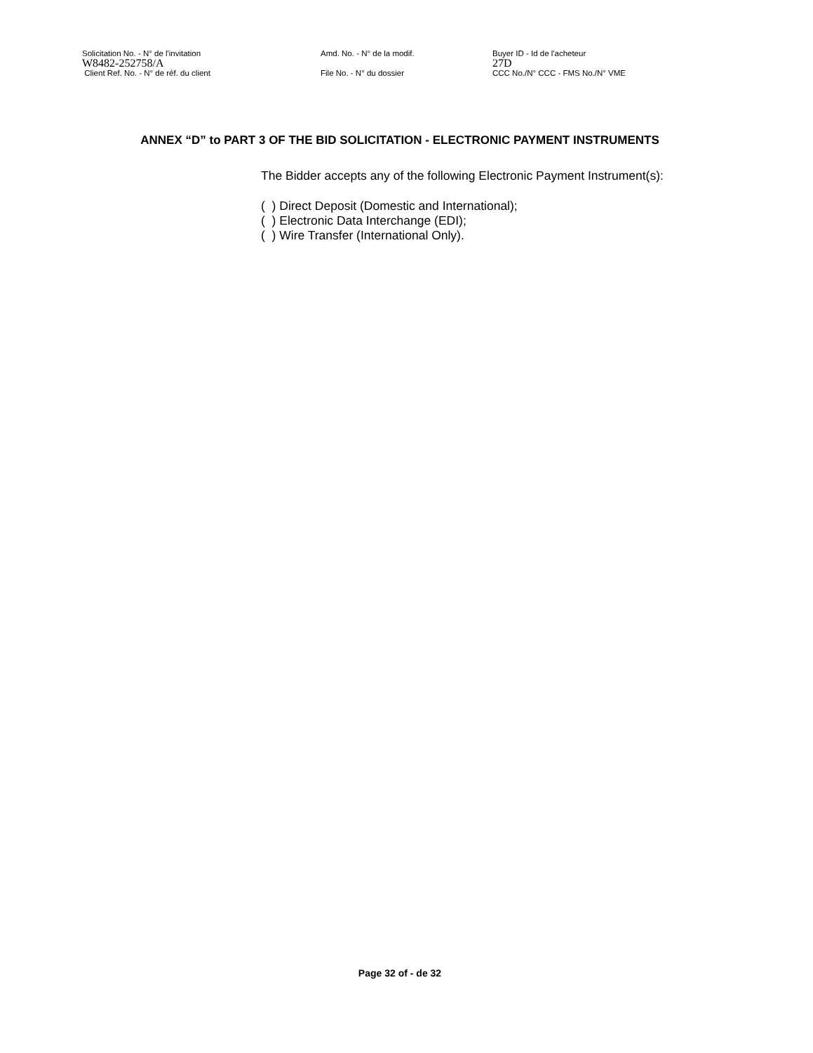Solicitation No. - N° de l'invitation Amd. No. - N° de la modif. Buyer ID - Id de l'acheteur
W8482-252758/A 27D
Client Ref. No. - N° de réf. du client File No. - N° du dossier CCC No./N° CCC - FMS No./N° VME
ANNEX “D” to PART 3 OF THE BID SOLICITATION - ELECTRONIC PAYMENT INSTRUMENTS
The Bidder accepts any of the following Electronic Payment Instrument(s):
( ) Direct Deposit (Domestic and International);
( ) Electronic Data Interchange (EDI);
( ) Wire Transfer (International Only).
Page 32 of - de 32